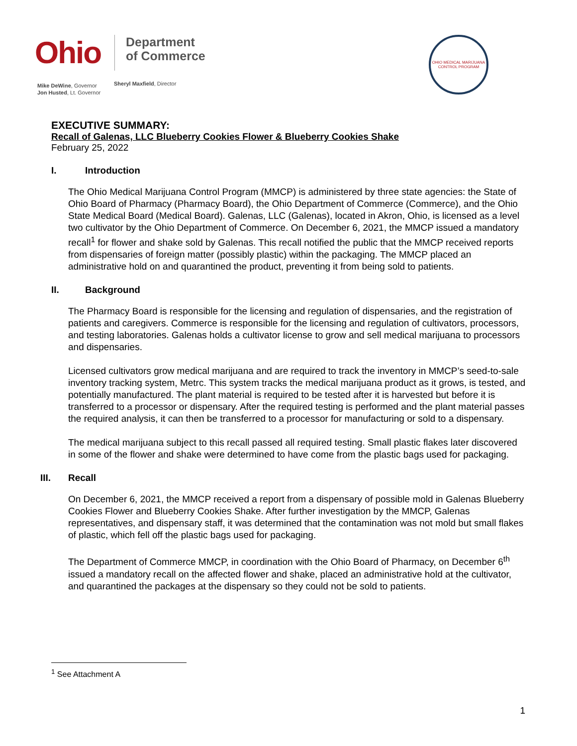Ohio
Mike DeWine, Governor
Jon Husted, Lt. Governor
Department
of Commerce
Sheryl Maxfield, Director
OHIO MEDICAL MARIJUANA CONTROL PROGRAM
EXECUTIVE SUMMARY:
Recall of Galenas, LLC Blueberry Cookies Flower & Blueberry Cookies Shake
February 25, 2022
I. Introduction
The Ohio Medical Marijuana Control Program (MMCP) is administered by three state agencies: the State of Ohio Board of Pharmacy (Pharmacy Board), the Ohio Department of Commerce (Commerce), and the Ohio State Medical Board (Medical Board). Galenas, LLC (Galenas), located in Akron, Ohio, is licensed as a level two cultivator by the Ohio Department of Commerce. On December 6, 2021, the MMCP issued a mandatory recall<sup>1</sup> for flower and shake sold by Galenas. This recall notified the public that the MMCP received reports from dispensaries of foreign matter (possibly plastic) within the packaging. The MMCP placed an administrative hold on and quarantined the product, preventing it from being sold to patients.
II. Background
The Pharmacy Board is responsible for the licensing and regulation of dispensaries, and the registration of patients and caregivers. Commerce is responsible for the licensing and regulation of cultivators, processors, and testing laboratories. Galenas holds a cultivator license to grow and sell medical marijuana to processors and dispensaries.
Licensed cultivators grow medical marijuana and are required to track the inventory in MMCP’s seed-to-sale inventory tracking system, Metrc. This system tracks the medical marijuana product as it grows, is tested, and potentially manufactured. The plant material is required to be tested after it is harvested but before it is transferred to a processor or dispensary. After the required testing is performed and the plant material passes the required analysis, it can then be transferred to a processor for manufacturing or sold to a dispensary.
The medical marijuana subject to this recall passed all required testing. Small plastic flakes later discovered in some of the flower and shake were determined to have come from the plastic bags used for packaging.
III. Recall
On December 6, 2021, the MMCP received a report from a dispensary of possible mold in Galenas Blueberry Cookies Flower and Blueberry Cookies Shake. After further investigation by the MMCP, Galenas representatives, and dispensary staff, it was determined that the contamination was not mold but small flakes of plastic, which fell off the plastic bags used for packaging.
The Department of Commerce MMCP, in coordination with the Ohio Board of Pharmacy, on December 6<sup>th</sup> issued a mandatory recall on the affected flower and shake, placed an administrative hold at the cultivator, and quarantined the packages at the dispensary so they could not be sold to patients.
<sup>1</sup> See Attachment A
1